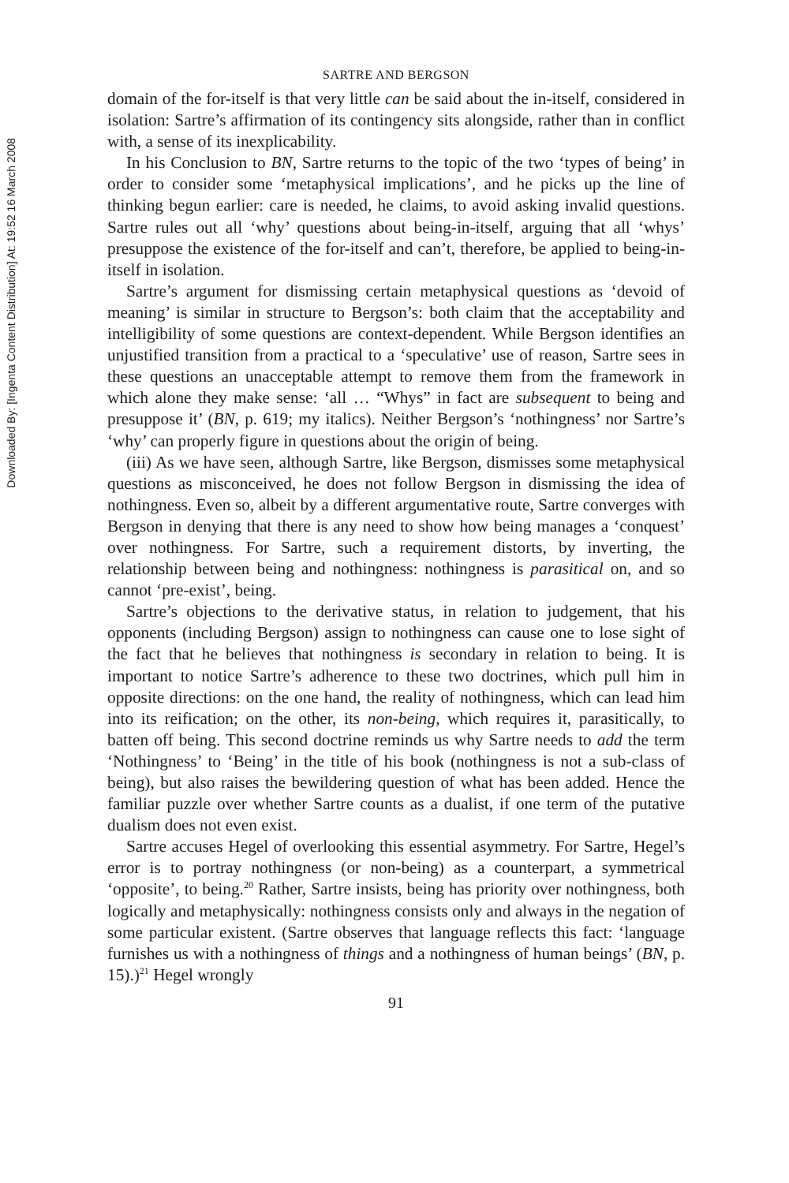SARTRE AND BERGSON
domain of the for-itself is that very little can be said about the in-itself, considered in isolation: Sartre’s affirmation of its contingency sits alongside, rather than in conflict with, a sense of its inexplicability.
In his Conclusion to BN, Sartre returns to the topic of the two ‘types of being’ in order to consider some ‘metaphysical implications’, and he picks up the line of thinking begun earlier: care is needed, he claims, to avoid asking invalid questions. Sartre rules out all ‘why’ questions about being-in-itself, arguing that all ‘whys’ presuppose the existence of the for-itself and can’t, therefore, be applied to being-in-itself in isolation.
Sartre’s argument for dismissing certain metaphysical questions as ‘devoid of meaning’ is similar in structure to Bergson’s: both claim that the acceptability and intelligibility of some questions are context-dependent. While Bergson identifies an unjustified transition from a practical to a ‘speculative’ use of reason, Sartre sees in these questions an unacceptable attempt to remove them from the framework in which alone they make sense: ‘all … “Whys” in fact are subsequent to being and presuppose it’ (BN, p. 619; my italics). Neither Bergson’s ‘nothingness’ nor Sartre’s ‘why’ can properly figure in questions about the origin of being.
(iii) As we have seen, although Sartre, like Bergson, dismisses some metaphysical questions as misconceived, he does not follow Bergson in dismissing the idea of nothingness. Even so, albeit by a different argumentative route, Sartre converges with Bergson in denying that there is any need to show how being manages a ‘conquest’ over nothingness. For Sartre, such a requirement distorts, by inverting, the relationship between being and nothingness: nothingness is parasitical on, and so cannot ‘pre-exist’, being.
Sartre’s objections to the derivative status, in relation to judgement, that his opponents (including Bergson) assign to nothingness can cause one to lose sight of the fact that he believes that nothingness is secondary in relation to being. It is important to notice Sartre’s adherence to these two doctrines, which pull him in opposite directions: on the one hand, the reality of nothingness, which can lead him into its reification; on the other, its non-being, which requires it, parasitically, to batten off being. This second doctrine reminds us why Sartre needs to add the term ‘Nothingness’ to ‘Being’ in the title of his book (nothingness is not a sub-class of being), but also raises the bewildering question of what has been added. Hence the familiar puzzle over whether Sartre counts as a dualist, if one term of the putative dualism does not even exist.
Sartre accuses Hegel of overlooking this essential asymmetry. For Sartre, Hegel’s error is to portray nothingness (or non-being) as a counterpart, a symmetrical ‘opposite’, to being.<sup>20</sup> Rather, Sartre insists, being has priority over nothingness, both logically and metaphysically: nothingness consists only and always in the negation of some particular existent. (Sartre observes that language reflects this fact: ‘language furnishes us with a nothingness of things and a nothingness of human beings’ (BN, p. 15).)<sup>21</sup> Hegel wrongly
91
Downloaded By: [Ingenta Content Distribution] At: 19:52 16 March 2008